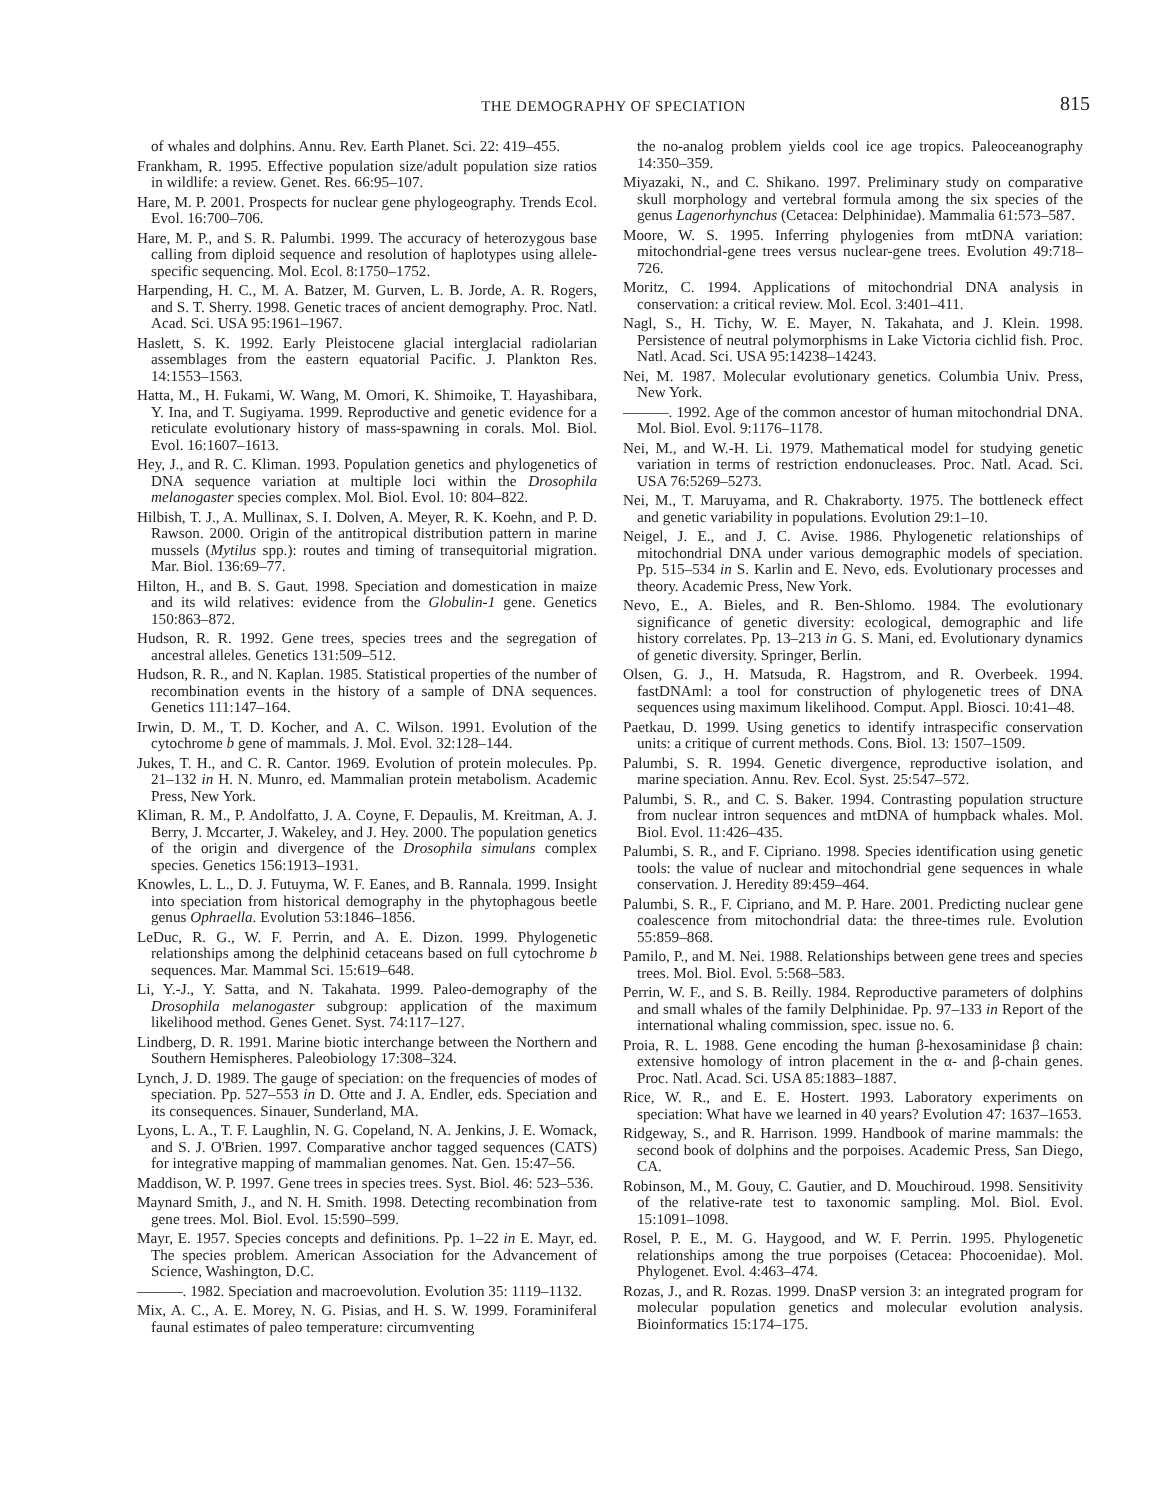THE DEMOGRAPHY OF SPECIATION
815
of whales and dolphins. Annu. Rev. Earth Planet. Sci. 22: 419–455.
Frankham, R. 1995. Effective population size/adult population size ratios in wildlife: a review. Genet. Res. 66:95–107.
Hare, M. P. 2001. Prospects for nuclear gene phylogeography. Trends Ecol. Evol. 16:700–706.
Hare, M. P., and S. R. Palumbi. 1999. The accuracy of heterozygous base calling from diploid sequence and resolution of haplotypes using allele-specific sequencing. Mol. Ecol. 8:1750–1752.
Harpending, H. C., M. A. Batzer, M. Gurven, L. B. Jorde, A. R. Rogers, and S. T. Sherry. 1998. Genetic traces of ancient demography. Proc. Natl. Acad. Sci. USA 95:1961–1967.
Haslett, S. K. 1992. Early Pleistocene glacial interglacial radiolarian assemblages from the eastern equatorial Pacific. J. Plankton Res. 14:1553–1563.
Hatta, M., H. Fukami, W. Wang, M. Omori, K. Shimoike, T. Hayashibara, Y. Ina, and T. Sugiyama. 1999. Reproductive and genetic evidence for a reticulate evolutionary history of mass-spawning in corals. Mol. Biol. Evol. 16:1607–1613.
Hey, J., and R. C. Kliman. 1993. Population genetics and phylogenetics of DNA sequence variation at multiple loci within the Drosophila melanogaster species complex. Mol. Biol. Evol. 10: 804–822.
Hilbish, T. J., A. Mullinax, S. I. Dolven, A. Meyer, R. K. Koehn, and P. D. Rawson. 2000. Origin of the antitropical distribution pattern in marine mussels (Mytilus spp.): routes and timing of transequitorial migration. Mar. Biol. 136:69–77.
Hilton, H., and B. S. Gaut. 1998. Speciation and domestication in maize and its wild relatives: evidence from the Globulin-1 gene. Genetics 150:863–872.
Hudson, R. R. 1992. Gene trees, species trees and the segregation of ancestral alleles. Genetics 131:509–512.
Hudson, R. R., and N. Kaplan. 1985. Statistical properties of the number of recombination events in the history of a sample of DNA sequences. Genetics 111:147–164.
Irwin, D. M., T. D. Kocher, and A. C. Wilson. 1991. Evolution of the cytochrome b gene of mammals. J. Mol. Evol. 32:128–144.
Jukes, T. H., and C. R. Cantor. 1969. Evolution of protein molecules. Pp. 21–132 in H. N. Munro, ed. Mammalian protein metabolism. Academic Press, New York.
Kliman, R. M., P. Andolfatto, J. A. Coyne, F. Depaulis, M. Kreitman, A. J. Berry, J. Mccarter, J. Wakeley, and J. Hey. 2000. The population genetics of the origin and divergence of the Drosophila simulans complex species. Genetics 156:1913–1931.
Knowles, L. L., D. J. Futuyma, W. F. Eanes, and B. Rannala. 1999. Insight into speciation from historical demography in the phytophagous beetle genus Ophraella. Evolution 53:1846–1856.
LeDuc, R. G., W. F. Perrin, and A. E. Dizon. 1999. Phylogenetic relationships among the delphinid cetaceans based on full cytochrome b sequences. Mar. Mammal Sci. 15:619–648.
Li, Y.-J., Y. Satta, and N. Takahata. 1999. Paleo-demography of the Drosophila melanogaster subgroup: application of the maximum likelihood method. Genes Genet. Syst. 74:117–127.
Lindberg, D. R. 1991. Marine biotic interchange between the Northern and Southern Hemispheres. Paleobiology 17:308–324.
Lynch, J. D. 1989. The gauge of speciation: on the frequencies of modes of speciation. Pp. 527–553 in D. Otte and J. A. Endler, eds. Speciation and its consequences. Sinauer, Sunderland, MA.
Lyons, L. A., T. F. Laughlin, N. G. Copeland, N. A. Jenkins, J. E. Womack, and S. J. O'Brien. 1997. Comparative anchor tagged sequences (CATS) for integrative mapping of mammalian genomes. Nat. Gen. 15:47–56.
Maddison, W. P. 1997. Gene trees in species trees. Syst. Biol. 46: 523–536.
Maynard Smith, J., and N. H. Smith. 1998. Detecting recombination from gene trees. Mol. Biol. Evol. 15:590–599.
Mayr, E. 1957. Species concepts and definitions. Pp. 1–22 in E. Mayr, ed. The species problem. American Association for the Advancement of Science, Washington, D.C.
———. 1982. Speciation and macroevolution. Evolution 35: 1119–1132.
Mix, A. C., A. E. Morey, N. G. Pisias, and H. S. W. 1999. Foraminiferal faunal estimates of paleo temperature: circumventing
the no-analog problem yields cool ice age tropics. Paleoceanography 14:350–359.
Miyazaki, N., and C. Shikano. 1997. Preliminary study on comparative skull morphology and vertebral formula among the six species of the genus Lagenorhynchus (Cetacea: Delphinidae). Mammalia 61:573–587.
Moore, W. S. 1995. Inferring phylogenies from mtDNA variation: mitochondrial-gene trees versus nuclear-gene trees. Evolution 49:718–726.
Moritz, C. 1994. Applications of mitochondrial DNA analysis in conservation: a critical review. Mol. Ecol. 3:401–411.
Nagl, S., H. Tichy, W. E. Mayer, N. Takahata, and J. Klein. 1998. Persistence of neutral polymorphisms in Lake Victoria cichlid fish. Proc. Natl. Acad. Sci. USA 95:14238–14243.
Nei, M. 1987. Molecular evolutionary genetics. Columbia Univ. Press, New York.
———. 1992. Age of the common ancestor of human mitochondrial DNA. Mol. Biol. Evol. 9:1176–1178.
Nei, M., and W.-H. Li. 1979. Mathematical model for studying genetic variation in terms of restriction endonucleases. Proc. Natl. Acad. Sci. USA 76:5269–5273.
Nei, M., T. Maruyama, and R. Chakraborty. 1975. The bottleneck effect and genetic variability in populations. Evolution 29:1–10.
Neigel, J. E., and J. C. Avise. 1986. Phylogenetic relationships of mitochondrial DNA under various demographic models of speciation. Pp. 515–534 in S. Karlin and E. Nevo, eds. Evolutionary processes and theory. Academic Press, New York.
Nevo, E., A. Bieles, and R. Ben-Shlomo. 1984. The evolutionary significance of genetic diversity: ecological, demographic and life history correlates. Pp. 13–213 in G. S. Mani, ed. Evolutionary dynamics of genetic diversity. Springer, Berlin.
Olsen, G. J., H. Matsuda, R. Hagstrom, and R. Overbeek. 1994. fastDNAml: a tool for construction of phylogenetic trees of DNA sequences using maximum likelihood. Comput. Appl. Biosci. 10:41–48.
Paetkau, D. 1999. Using genetics to identify intraspecific conservation units: a critique of current methods. Cons. Biol. 13: 1507–1509.
Palumbi, S. R. 1994. Genetic divergence, reproductive isolation, and marine speciation. Annu. Rev. Ecol. Syst. 25:547–572.
Palumbi, S. R., and C. S. Baker. 1994. Contrasting population structure from nuclear intron sequences and mtDNA of humpback whales. Mol. Biol. Evol. 11:426–435.
Palumbi, S. R., and F. Cipriano. 1998. Species identification using genetic tools: the value of nuclear and mitochondrial gene sequences in whale conservation. J. Heredity 89:459–464.
Palumbi, S. R., F. Cipriano, and M. P. Hare. 2001. Predicting nuclear gene coalescence from mitochondrial data: the three-times rule. Evolution 55:859–868.
Pamilo, P., and M. Nei. 1988. Relationships between gene trees and species trees. Mol. Biol. Evol. 5:568–583.
Perrin, W. F., and S. B. Reilly. 1984. Reproductive parameters of dolphins and small whales of the family Delphinidae. Pp. 97–133 in Report of the international whaling commission, spec. issue no. 6.
Proia, R. L. 1988. Gene encoding the human β-hexosaminidase β chain: extensive homology of intron placement in the α- and β-chain genes. Proc. Natl. Acad. Sci. USA 85:1883–1887.
Rice, W. R., and E. E. Hostert. 1993. Laboratory experiments on speciation: What have we learned in 40 years? Evolution 47: 1637–1653.
Ridgeway, S., and R. Harrison. 1999. Handbook of marine mammals: the second book of dolphins and the porpoises. Academic Press, San Diego, CA.
Robinson, M., M. Gouy, C. Gautier, and D. Mouchiroud. 1998. Sensitivity of the relative-rate test to taxonomic sampling. Mol. Biol. Evol. 15:1091–1098.
Rosel, P. E., M. G. Haygood, and W. F. Perrin. 1995. Phylogenetic relationships among the true porpoises (Cetacea: Phocoenidae). Mol. Phylogenet. Evol. 4:463–474.
Rozas, J., and R. Rozas. 1999. DnaSP version 3: an integrated program for molecular population genetics and molecular evolution analysis. Bioinformatics 15:174–175.